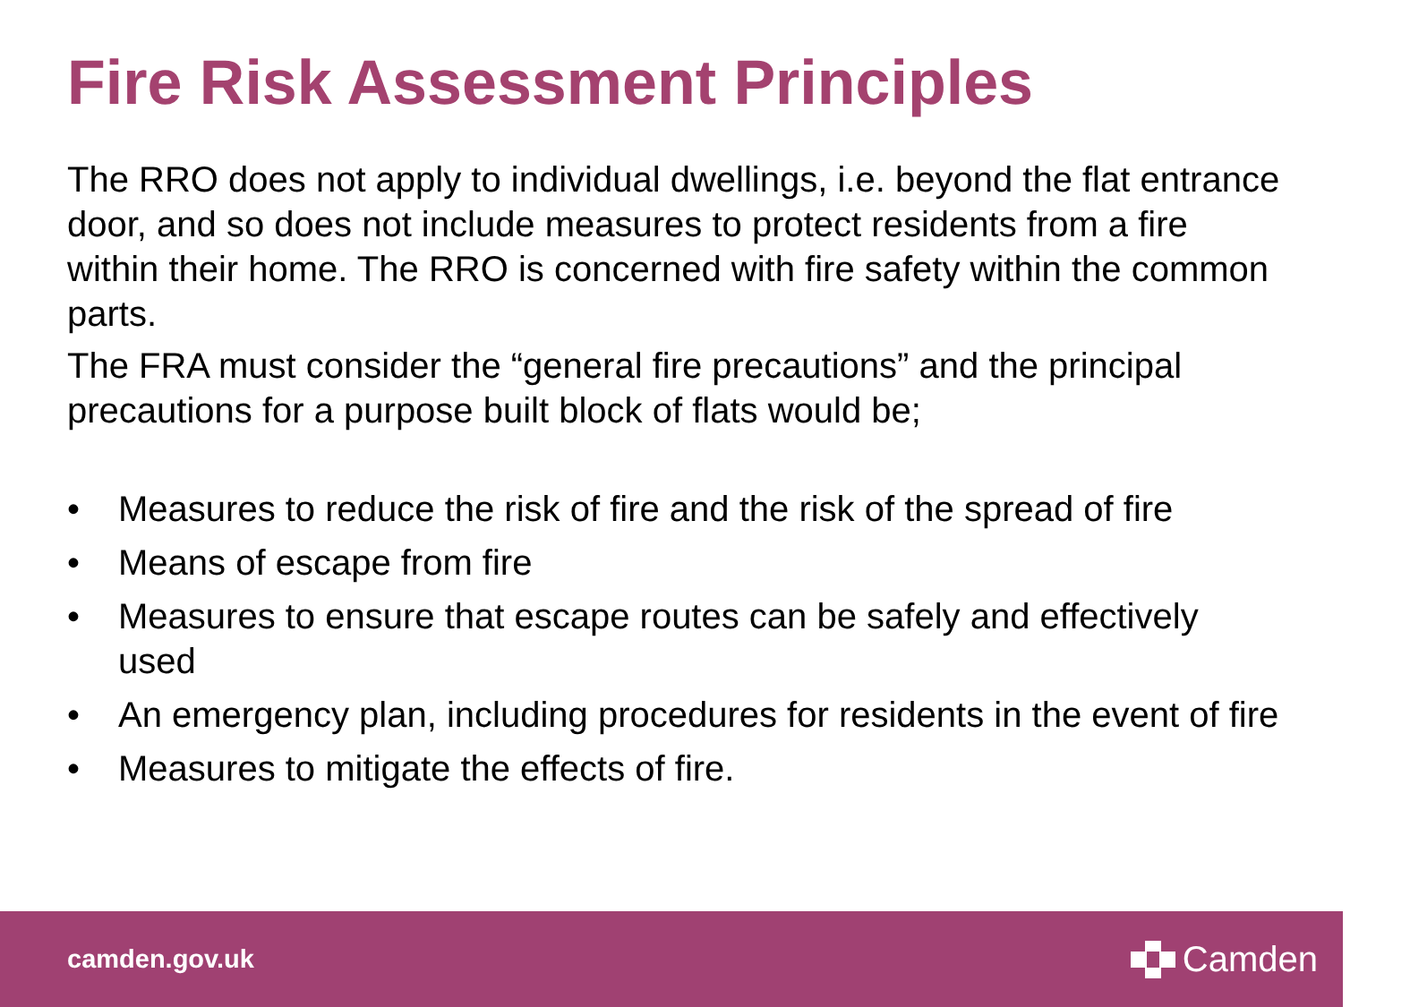Fire Risk Assessment Principles
The RRO does not apply to individual dwellings, i.e. beyond the flat entrance door, and so does not include measures to protect residents from a fire within their home. The RRO is concerned with fire safety within the common parts.
The FRA must consider the “general fire precautions” and the principal precautions for a purpose built block of flats would be;
• Measures to reduce the risk of fire and the risk of the spread of fire
• Means of escape from fire
• Measures to ensure that escape routes can be safely and effectively used
• An emergency plan, including procedures for residents in the event of fire
• Measures to mitigate the effects of fire.
camden.gov.uk Camden